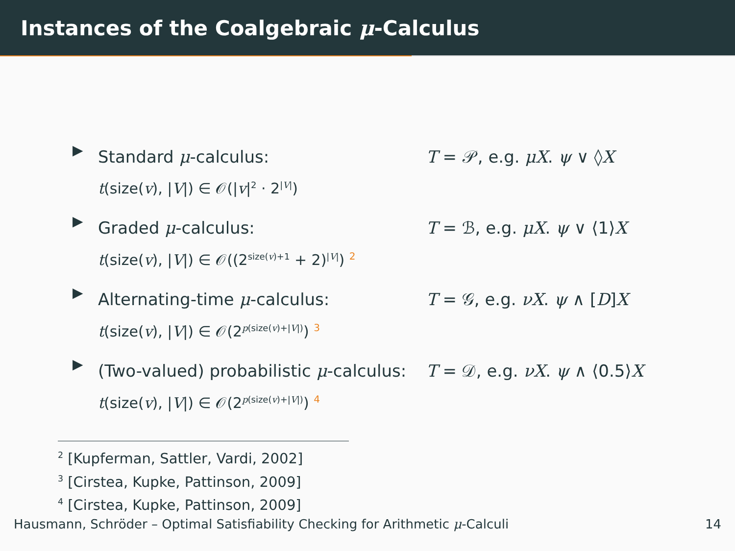Instances of the Coalgebraic μ-Calculus
▶
Standard μ-calculus:
t(size(v), |V|) ∈ 𝒪(|v|<sup>2</sup> · 2<sup>|V|</sup>)
T = 𝒫, e.g. μX. ψ ∨ ◊X
▶
Graded μ-calculus:
t(size(v), |V|) ∈ 𝒪((2<sup>size(v)+1</sup> + 2)<sup>|V|</sup>) 2
T = ℬ, e.g. μX. ψ ∨ ⟨1⟩X
▶
Alternating-time μ-calculus:
t(size(v), |V|) ∈ 𝒪(2<sup>p(size(v)+|V|)</sup>) 3
T = 𝒢, e.g. νX. ψ ∧ [D]X
▶
(Two-valued) probabilistic μ-calculus:
t(size(v), |V|) ∈ 𝒪(2<sup>p(size(v)+|V|)</sup>) 4
T = 𝒟, e.g. νX. ψ ∧ ⟨0.5⟩X
<sup>2</sup> [Kupferman, Sattler, Vardi, 2002]
<sup>3</sup> [Cirstea, Kupke, Pattinson, 2009]
<sup>4</sup> [Cirstea, Kupke, Pattinson, 2009]
Hausmann, Schröder – Optimal Satisfiability Checking for Arithmetic μ-Calculi 14